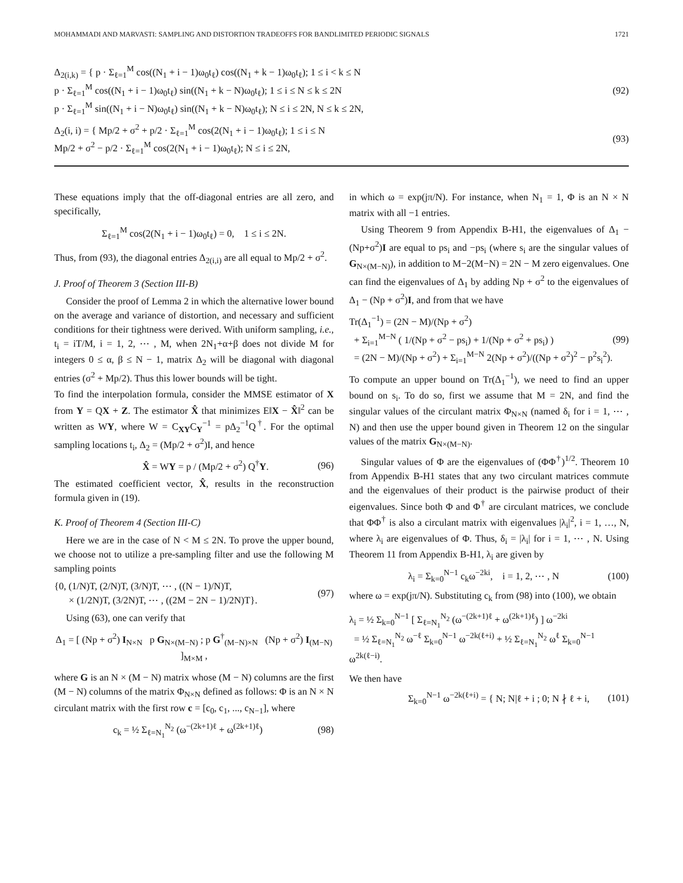MOHAMMADI AND MARVASTI: SAMPLING AND DISTORTION TRADEOFFS FOR BANDLIMITED PERIODIC SIGNALS 1721
Δ<sub>2(i,k)</sub> = { p · Σ<sub>ℓ=1</sub><sup>M</sup> cos((N<sub>1</sub> + i − 1)ω<sub>0</sub>t<sub>ℓ</sub>) cos((N<sub>1</sub> + k − 1)ω<sub>0</sub>t<sub>ℓ</sub>); 1 ≤ i < k ≤ N
p · Σ<sub>ℓ=1</sub><sup>M</sup> cos((N<sub>1</sub> + i − 1)ω<sub>0</sub>t<sub>ℓ</sub>) sin((N<sub>1</sub> + k − N)ω<sub>0</sub>t<sub>ℓ</sub>); 1 ≤ i ≤ N ≤ k ≤ 2N
p · Σ<sub>ℓ=1</sub><sup>M</sup> sin((N<sub>1</sub> + i − N)ω<sub>0</sub>t<sub>ℓ</sub>) sin((N<sub>1</sub> + k − N)ω<sub>0</sub>t<sub>ℓ</sub>); N ≤ i ≤ 2N, N ≤ k ≤ 2N,
(92)
Δ<sub>2</sub>(i, i) = { Mp/2 + σ<sup>2</sup> + p/2 · Σ<sub>ℓ=1</sub><sup>M</sup> cos(2(N<sub>1</sub> + i − 1)ω<sub>0</sub>t<sub>ℓ</sub>); 1 ≤ i ≤ N
Mp/2 + σ<sup>2</sup> − p/2 · Σ<sub>ℓ=1</sub><sup>M</sup> cos(2(N<sub>1</sub> + i − 1)ω<sub>0</sub>t<sub>ℓ</sub>); N ≤ i ≤ 2N,
(93)
These equations imply that the off-diagonal entries are all zero, and specifically,
Σ<sub>ℓ=1</sub><sup>M</sup> cos(2(N<sub>1</sub> + i − 1)ω<sub>0</sub>t<sub>ℓ</sub>) = 0, 1 ≤ i ≤ 2N.
Thus, from (93), the diagonal entries Δ<sub>2(i,i)</sub> are all equal to Mp/2 + σ<sup>2</sup>.
J. Proof of Theorem 3 (Section III-B)
Consider the proof of Lemma 2 in which the alternative lower bound on the average and variance of distortion, and necessary and sufficient conditions for their tightness were derived. With uniform sampling, i.e., t<sub>i</sub> = iT/M, i = 1, 2, ⋯ , M, when 2N<sub>1</sub>+α+β does not divide M for integers 0 ≤ α, β ≤ N − 1, matrix Δ<sub>2</sub> will be diagonal with diagonal entries (σ<sup>2</sup> + Mp/2). Thus this lower bounds will be tight.
To find the interpolation formula, consider the MMSE estimator of X from Y = QX + Z. The estimator X̂ that minimizes E‖X − X̂‖<sup>2</sup> can be written as WY, where W = C<sub>XY</sub>C<sub>Y</sub><sup>−1</sup> = pΔ<sub>2</sub><sup>−1</sup>Q<sup>†</sup>. For the optimal sampling locations t<sub>i</sub>, Δ<sub>2</sub> = (Mp/2 + σ<sup>2</sup>)I, and hence
X̂ = WY = p / (Mp/2 + σ<sup>2</sup>) Q<sup>†</sup>Y. (96)
The estimated coefficient vector, X̂, results in the reconstruction formula given in (19).
K. Proof of Theorem 4 (Section III-C)
Here we are in the case of N < M ≤ 2N. To prove the upper bound, we choose not to utilize a pre-sampling filter and use the following M sampling points
{0, (1/N)T, (2/N)T, (3/N)T, ⋯ , ((N − 1)/N)T,
× (1/2N)T, (3/2N)T, ⋯ , ((2M − 2N − 1)/2N)T}.
(97)
Using (63), one can verify that
Δ<sub>1</sub> = [ (Np + σ<sup>2</sup>) I<sub>N×N</sub> p G<sub>N×(M−N)</sub> ; p G<sup>†</sup><sub>(M−N)×N</sub> (Np + σ<sup>2</sup>) I<sub>(M−N)</sub> ]<sub>M×M</sub> ,
where G is an N × (M − N) matrix whose (M − N) columns are the first (M − N) columns of the matrix Φ<sub>N×N</sub> defined as follows: Φ is an N × N circulant matrix with the first row c = [c<sub>0</sub>, c<sub>1</sub>, ..., c<sub>N−1</sub>], where
c<sub>k</sub> = ½ Σ<sub>ℓ=N<sub>1</sub></sub><sup>N<sub>2</sub></sup> (ω<sup>−(2k+1)ℓ</sup> + ω<sup>(2k+1)ℓ</sup>)
(98)
in which ω = exp(jπ/N). For instance, when N<sub>1</sub> = 1, Φ is an N × N matrix with all −1 entries.
Using Theorem 9 from Appendix B-H1, the eigenvalues of Δ<sub>1</sub> − (Np+σ<sup>2</sup>)I are equal to ps<sub>i</sub> and −ps<sub>i</sub> (where s<sub>i</sub> are the singular values of G<sub>N×(M−N)</sub>), in addition to M−2(M−N) = 2N − M zero eigenvalues. One can find the eigenvalues of Δ<sub>1</sub> by adding Np + σ<sup>2</sup> to the eigenvalues of Δ<sub>1</sub> − (Np + σ<sup>2</sup>)I, and from that we have
Tr(Δ<sub>1</sub><sup>−1</sup>) = (2N − M)/(Np + σ<sup>2</sup>)
+ Σ<sub>i=1</sub><sup>M−N</sup> ( 1/(Np + σ<sup>2</sup> − ps<sub>i</sub>) + 1/(Np + σ<sup>2</sup> + ps<sub>i</sub>) )
= (2N − M)/(Np + σ<sup>2</sup>) + Σ<sub>i=1</sub><sup>M−N</sup> 2(Np + σ<sup>2</sup>)/((Np + σ<sup>2</sup>)<sup>2</sup> − p<sup>2</sup>s<sub>i</sub><sup>2</sup>).
(99)
To compute an upper bound on Tr(Δ<sub>1</sub><sup>−1</sup>), we need to find an upper bound on s<sub>i</sub>. To do so, first we assume that M = 2N, and find the singular values of the circulant matrix Φ<sub>N×N</sub> (named δ<sub>i</sub> for i = 1, ⋯ , N) and then use the upper bound given in Theorem 12 on the singular values of the matrix G<sub>N×(M−N)</sub>.
Singular values of Φ are the eigenvalues of (ΦΦ<sup>†</sup>)<sup>1/2</sup>. Theorem 10 from Appendix B-H1 states that any two circulant matrices commute and the eigenvalues of their product is the pairwise product of their eigenvalues. Since both Φ and Φ<sup>†</sup> are circulant matrices, we conclude that ΦΦ<sup>†</sup> is also a circulant matrix with eigenvalues |λ<sub>i</sub>|<sup>2</sup>, i = 1, …, N, where λ<sub>i</sub> are eigenvalues of Φ. Thus, δ<sub>i</sub> = |λ<sub>i</sub>| for i = 1, ⋯ , N. Using Theorem 11 from Appendix B-H1, λ<sub>i</sub> are given by
λ<sub>i</sub> = Σ<sub>k=0</sub><sup>N−1</sup> c<sub>k</sub>ω<sup>−2ki</sup>, i = 1, 2, ⋯ , N
(100)
where ω = exp(jπ/N). Substituting c<sub>k</sub> from (98) into (100), we obtain
λ<sub>i</sub> = ½ Σ<sub>k=0</sub><sup>N−1</sup> [ Σ<sub>ℓ=N<sub>1</sub></sub><sup>N<sub>2</sub></sup> (ω<sup>−(2k+1)ℓ</sup> + ω<sup>(2k+1)ℓ</sup>) ] ω<sup>−2ki</sup>
= ½ Σ<sub>ℓ=N<sub>1</sub></sub><sup>N<sub>2</sub></sup> ω<sup>−ℓ</sup> Σ<sub>k=0</sub><sup>N−1</sup> ω<sup>−2k(ℓ+i)</sup> + ½ Σ<sub>ℓ=N<sub>1</sub></sub><sup>N<sub>2</sub></sup> ω<sup>ℓ</sup> Σ<sub>k=0</sub><sup>N−1</sup> ω<sup>2k(ℓ−i)</sup>.
We then have
Σ<sub>k=0</sub><sup>N−1</sup> ω<sup>−2k(ℓ+i)</sup> = { N; N|ℓ + i ; 0; N ∤ ℓ + i,
(101)